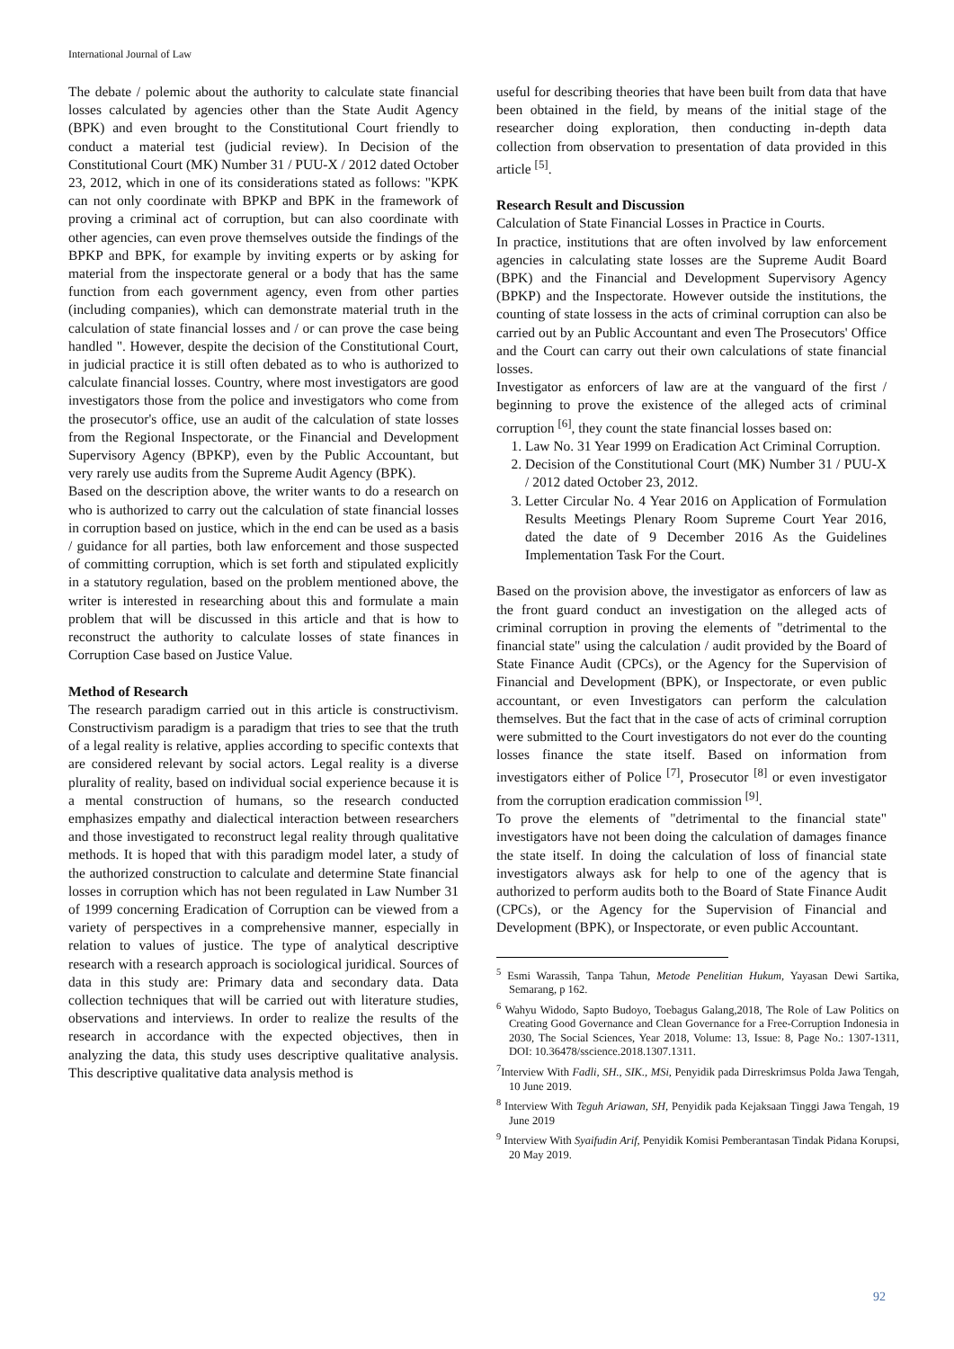International Journal of Law
The debate / polemic about the authority to calculate state financial losses calculated by agencies other than the State Audit Agency (BPK) and even brought to the Constitutional Court friendly to conduct a material test (judicial review). In Decision of the Constitutional Court (MK) Number 31 / PUU-X / 2012 dated October 23, 2012, which in one of its considerations stated as follows: "KPK can not only coordinate with BPKP and BPK in the framework of proving a criminal act of corruption, but can also coordinate with other agencies, can even prove themselves outside the findings of the BPKP and BPK, for example by inviting experts or by asking for material from the inspectorate general or a body that has the same function from each government agency, even from other parties (including companies), which can demonstrate material truth in the calculation of state financial losses and / or can prove the case being handled ". However, despite the decision of the Constitutional Court, in judicial practice it is still often debated as to who is authorized to calculate financial losses. Country, where most investigators are good investigators those from the police and investigators who come from the prosecutor's office, use an audit of the calculation of state losses from the Regional Inspectorate, or the Financial and Development Supervisory Agency (BPKP), even by the Public Accountant, but very rarely use audits from the Supreme Audit Agency (BPK).
Based on the description above, the writer wants to do a research on who is authorized to carry out the calculation of state financial losses in corruption based on justice, which in the end can be used as a basis / guidance for all parties, both law enforcement and those suspected of committing corruption, which is set forth and stipulated explicitly in a statutory regulation, based on the problem mentioned above, the writer is interested in researching about this and formulate a main problem that will be discussed in this article and that is how to reconstruct the authority to calculate losses of state finances in Corruption Case based on Justice Value.
Method of Research
The research paradigm carried out in this article is constructivism. Constructivism paradigm is a paradigm that tries to see that the truth of a legal reality is relative, applies according to specific contexts that are considered relevant by social actors. Legal reality is a diverse plurality of reality, based on individual social experience because it is a mental construction of humans, so the research conducted emphasizes empathy and dialectical interaction between researchers and those investigated to reconstruct legal reality through qualitative methods. It is hoped that with this paradigm model later, a study of the authorized construction to calculate and determine State financial losses in corruption which has not been regulated in Law Number 31 of 1999 concerning Eradication of Corruption can be viewed from a variety of perspectives in a comprehensive manner, especially in relation to values of justice. The type of analytical descriptive research with a research approach is sociological juridical. Sources of data in this study are: Primary data and secondary data. Data collection techniques that will be carried out with literature studies, observations and interviews. In order to realize the results of the research in accordance with the expected objectives, then in analyzing the data, this study uses descriptive qualitative analysis. This descriptive qualitative data analysis method is
useful for describing theories that have been built from data that have been obtained in the field, by means of the initial stage of the researcher doing exploration, then conducting in-depth data collection from observation to presentation of data provided in this article <sup>[5]</sup>.
Research Result and Discussion
Calculation of State Financial Losses in Practice in Courts.
In practice, institutions that are often involved by law enforcement agencies in calculating state losses are the Supreme Audit Board (BPK) and the Financial and Development Supervisory Agency (BPKP) and the Inspectorate. However outside the institutions, the counting of state lossess in the acts of criminal corruption can also be carried out by an Public Accountant and even The Prosecutors' Office and the Court can carry out their own calculations of state financial losses.
Investigator as enforcers of law are at the vanguard of the first / beginning to prove the existence of the alleged acts of criminal corruption <sup>[6]</sup>, they count the state financial losses based on:
1. Law No. 31 Year 1999 on Eradication Act Criminal Corruption.
2. Decision of the Constitutional Court (MK) Number 31 / PUU-X / 2012 dated October 23, 2012.
3. Letter Circular No. 4 Year 2016 on Application of Formulation Results Meetings Plenary Room Supreme Court Year 2016, dated the date of 9 December 2016 As the Guidelines Implementation Task For the Court.
Based on the provision above, the investigator as enforcers of law as the front guard conduct an investigation on the alleged acts of criminal corruption in proving the elements of "detrimental to the financial state" using the calculation / audit provided by the Board of State Finance Audit (CPCs), or the Agency for the Supervision of Financial and Development (BPK), or Inspectorate, or even public accountant, or even Investigators can perform the calculation themselves. But the fact that in the case of acts of criminal corruption were submitted to the Court investigators do not ever do the counting losses finance the state itself. Based on information from investigators either of Police <sup>[7]</sup>, Prosecutor <sup>[8]</sup> or even investigator from the corruption eradication commission <sup>[9]</sup>.
To prove the elements of "detrimental to the financial state" investigators have not been doing the calculation of damages finance the state itself. In doing the calculation of loss of financial state investigators always ask for help to one of the agency that is authorized to perform audits both to the Board of State Finance Audit (CPCs), or the Agency for the Supervision of Financial and Development (BPK), or Inspectorate, or even public Accountant.
<sup>5</sup> Esmi Warassih, Tanpa Tahun, Metode Penelitian Hukum, Yayasan Dewi Sartika, Semarang, p 162.
<sup>6</sup> Wahyu Widodo, Sapto Budoyo, Toebagus Galang,2018, The Role of Law Politics on Creating Good Governance and Clean Governance for a Free-Corruption Indonesia in 2030, The Social Sciences, Year 2018, Volume: 13, Issue: 8, Page No.: 1307-1311, DOI: 10.36478/sscience.2018.1307.1311.
<sup>7</sup> Interview With Fadli, SH., SIK., MSi, Penyidik pada Dirreskrimsus Polda Jawa Tengah, 10 June 2019.
<sup>8</sup> Interview With Teguh Ariawan, SH, Penyidik pada Kejaksaan Tinggi Jawa Tengah, 19 June 2019
<sup>9</sup> Interview With Syaifudin Arif, Penyidik Komisi Pemberantasan Tindak Pidana Korupsi, 20 May 2019.
92